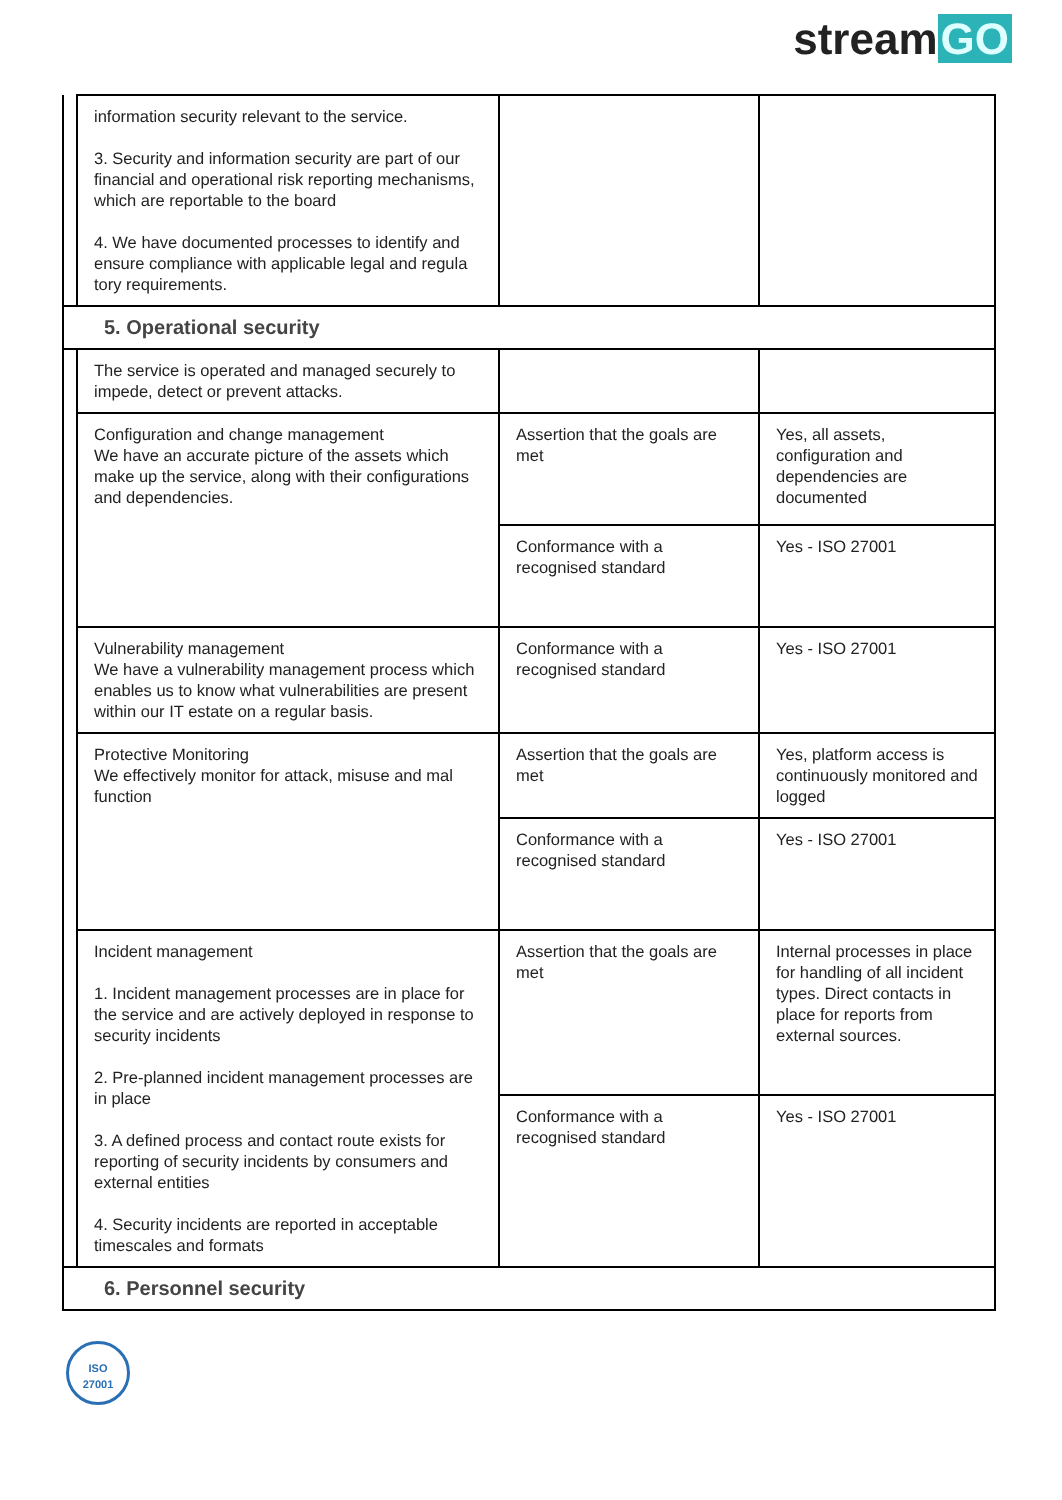stream GO
| | information security relevant to the service. 3. Security and information security are part of our financial and operational risk reporting mechanisms, which are reportable to the board 4. We have documented processes to identify and ensure compliance with applicable legal and regula tory requirements. | | |
| 5. Operational security | | | |
| | The service is operated and managed securely to impede, detect or prevent attacks. | | |
| | Configuration and change management We have an accurate picture of the assets which make up the service, along with their configurations and dependencies. | Assertion that the goals are met | Yes, all assets, configuration and dependencies are documented |
| | | Conformance with a recognised standard | Yes - ISO 27001 |
| | Vulnerability management We have a vulnerability management process which enables us to know what vulnerabilities are present within our IT estate on a regular basis. | Conformance with a recognised standard | Yes - ISO 27001 |
| | Protective Monitoring We effectively monitor for attack, misuse and mal function | Assertion that the goals are met | Yes, platform access is continuously monitored and logged |
| | | Conformance with a recognised standard | Yes - ISO 27001 |
| | Incident management 1. Incident management processes are in place for the service and are actively deployed in response to security incidents 2. Pre-planned incident management processes are in place 3. A defined process and contact route exists for reporting of security incidents by consumers and external entities 4. Security incidents are reported in acceptable timescales and formats | Assertion that the goals are met | Internal processes in place for handling of all incident types. Direct contacts in place for reports from external sources. |
| | | Conformance with a recognised standard | Yes - ISO 27001 |
| 6. Personnel security | | | |
ISO
27001